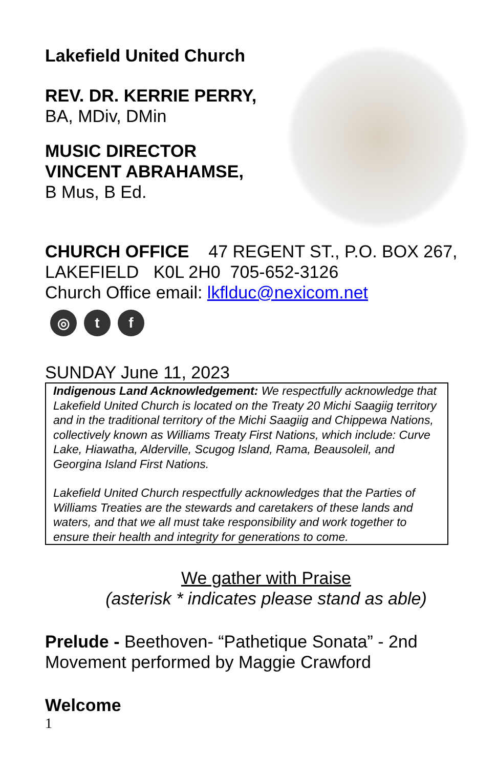Lakefield United Church
REV. DR. KERRIE PERRY,
BA, MDiv, DMin
MUSIC DIRECTOR
VINCENT ABRAHAMSE,
B Mus, B Ed.
CHURCH OFFICE 47 REGENT ST., P.O. BOX 267, LAKEFIELD K0L 2H0 705-652-3126
Church Office email: lkflduc@nexicom.net
◎ t f
SUNDAY June 11, 2023
Indigenous Land Acknowledgement: We respectfully acknowledge that Lakefield United Church is located on the Treaty 20 Michi Saagiig territory and in the traditional territory of the Michi Saagiig and Chippewa Nations, collectively known as Williams Treaty First Nations, which include: Curve Lake, Hiawatha, Alderville, Scugog Island, Rama, Beausoleil, and Georgina Island First Nations.
Lakefield United Church respectfully acknowledges that the Parties of Williams Treaties are the stewards and caretakers of these lands and waters, and that we all must take responsibility and work together to ensure their health and integrity for generations to come.
We gather with Praise
(asterisk * indicates please stand as able)
Prelude - Beethoven- “Pathetique Sonata” - 2nd Movement performed by Maggie Crawford
Welcome
1